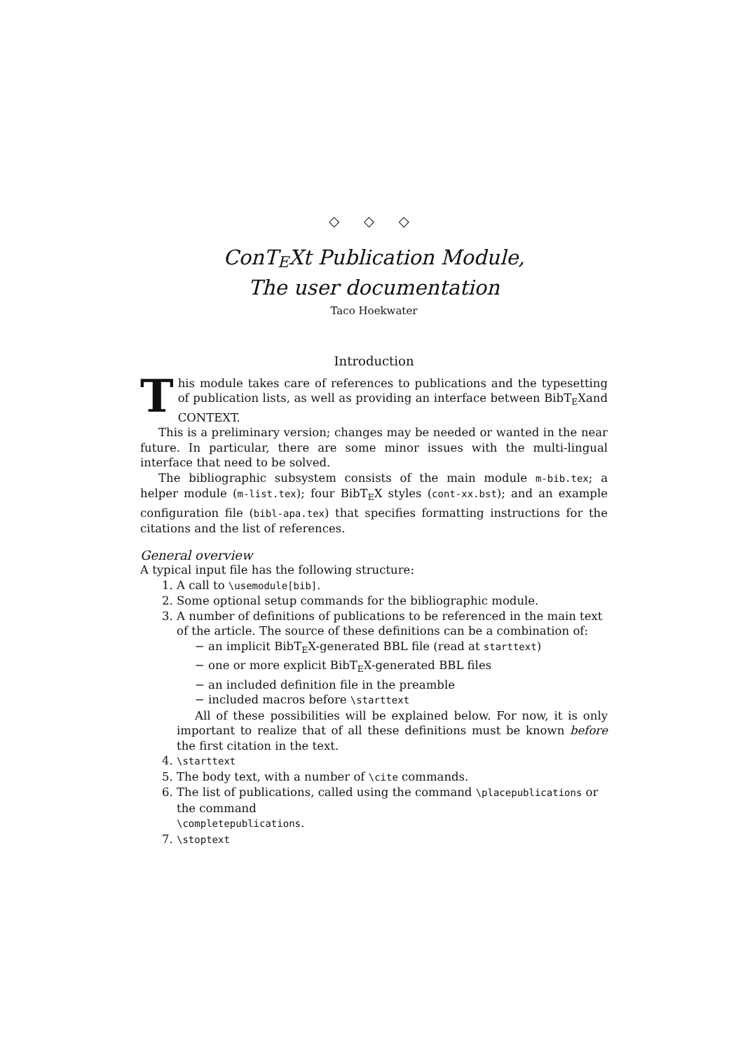◇ ◇ ◇
ConTEXt Publication Module,
The user documentation
Taco Hoekwater
Introduction
This module takes care of references to publications and the typesetting of publication lists, as well as providing an interface between BibTEXand CONTEXT.
This is a preliminary version; changes may be needed or wanted in the near future. In particular, there are some minor issues with the multi-lingual interface that need to be solved.
The bibliographic subsystem consists of the main module m-bib.tex; a helper module (m-list.tex); four BibTEX styles (cont-xx.bst); and an example configuration file (bibl-apa.tex) that specifies formatting instructions for the citations and the list of references.
General overview
A typical input file has the following structure:
1. A call to \usemodule[bib].
2. Some optional setup commands for the bibliographic module.
3. A number of definitions of publications to be referenced in the main text of the article. The source of these definitions can be a combination of:
− an implicit BibTEX-generated BBL file (read at starttext)
− one or more explicit BibTEX-generated BBL files
− an included definition file in the preamble
− included macros before \starttext
All of these possibilities will be explained below. For now, it is only important to realize that of all these definitions must be known before the first citation in the text.
4. \starttext
5. The body text, with a number of \cite commands.
6. The list of publications, called using the command \placepublications or the command
\completepublications.
7. \stoptext